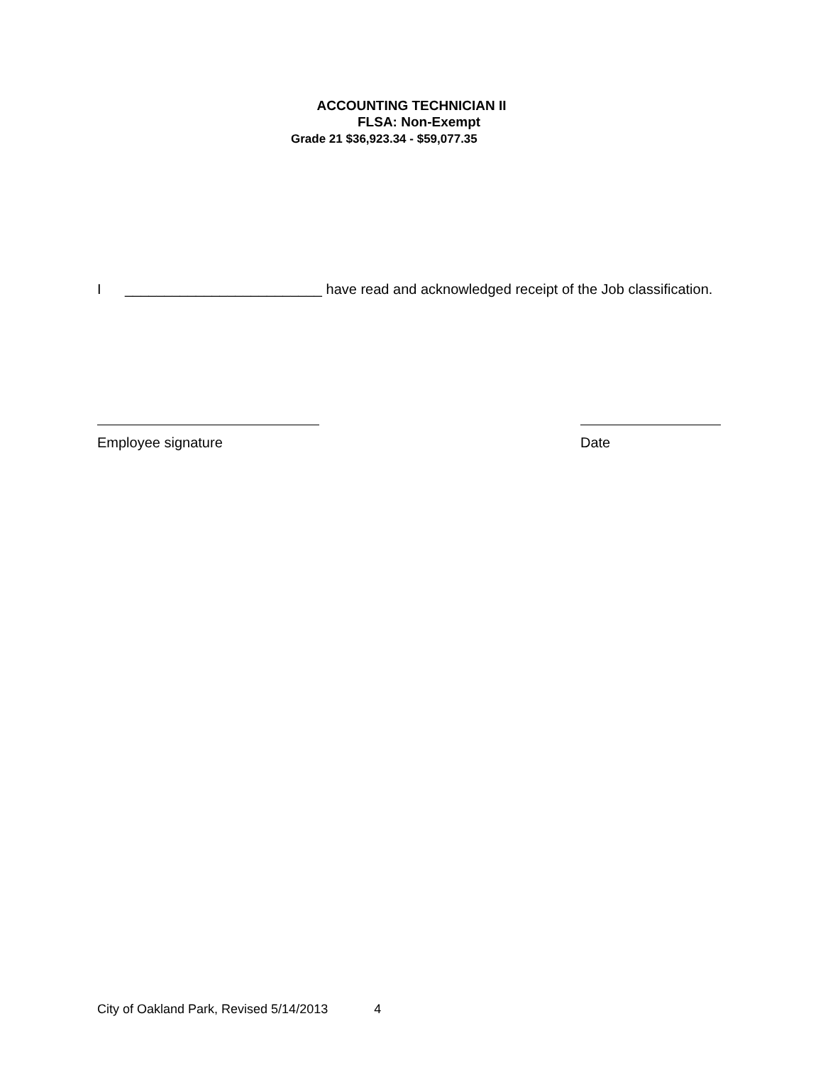ACCOUNTING TECHNICIAN II
FLSA: Non-Exempt
Grade 21 $36,923.34 - $59,077.35
I _________________________ have read and acknowledged receipt of the Job classification.
Employee signature Date
City of Oakland Park, Revised 5/14/2013 4